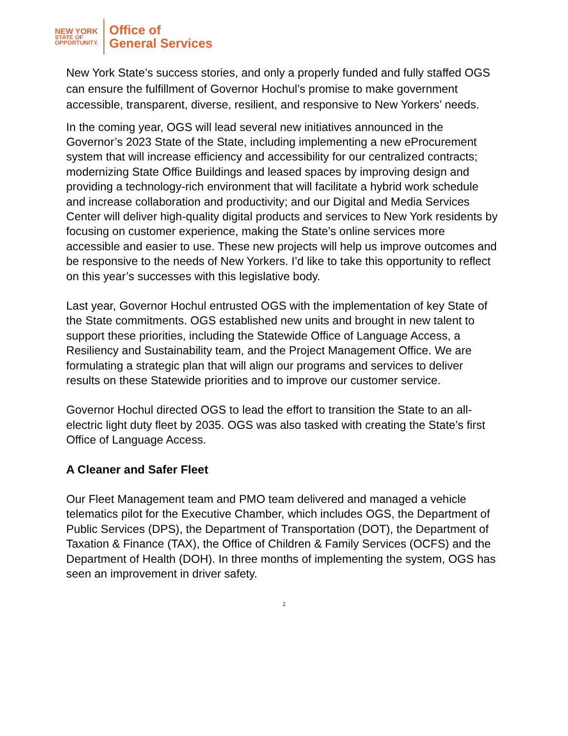NEW YORK
STATE OF
OPPORTUNITY.
Office of
General Services
New York State’s success stories, and only a properly funded and fully staffed OGS can ensure the fulfillment of Governor Hochul’s promise to make government accessible, transparent, diverse, resilient, and responsive to New Yorkers’ needs.
In the coming year, OGS will lead several new initiatives announced in the Governor’s 2023 State of the State, including implementing a new eProcurement system that will increase efficiency and accessibility for our centralized contracts; modernizing State Office Buildings and leased spaces by improving design and providing a technology-rich environment that will facilitate a hybrid work schedule and increase collaboration and productivity; and our Digital and Media Services Center will deliver high-quality digital products and services to New York residents by focusing on customer experience, making the State’s online services more accessible and easier to use. These new projects will help us improve outcomes and be responsive to the needs of New Yorkers. I’d like to take this opportunity to reflect on this year’s successes with this legislative body.
Last year, Governor Hochul entrusted OGS with the implementation of key State of the State commitments. OGS established new units and brought in new talent to support these priorities, including the Statewide Office of Language Access, a Resiliency and Sustainability team, and the Project Management Office. We are formulating a strategic plan that will align our programs and services to deliver results on these Statewide priorities and to improve our customer service.
Governor Hochul directed OGS to lead the effort to transition the State to an all-electric light duty fleet by 2035. OGS was also tasked with creating the State’s first Office of Language Access.
A Cleaner and Safer Fleet
Our Fleet Management team and PMO team delivered and managed a vehicle telematics pilot for the Executive Chamber, which includes OGS, the Department of Public Services (DPS), the Department of Transportation (DOT), the Department of Taxation & Finance (TAX), the Office of Children & Family Services (OCFS) and the Department of Health (DOH). In three months of implementing the system, OGS has seen an improvement in driver safety.
2